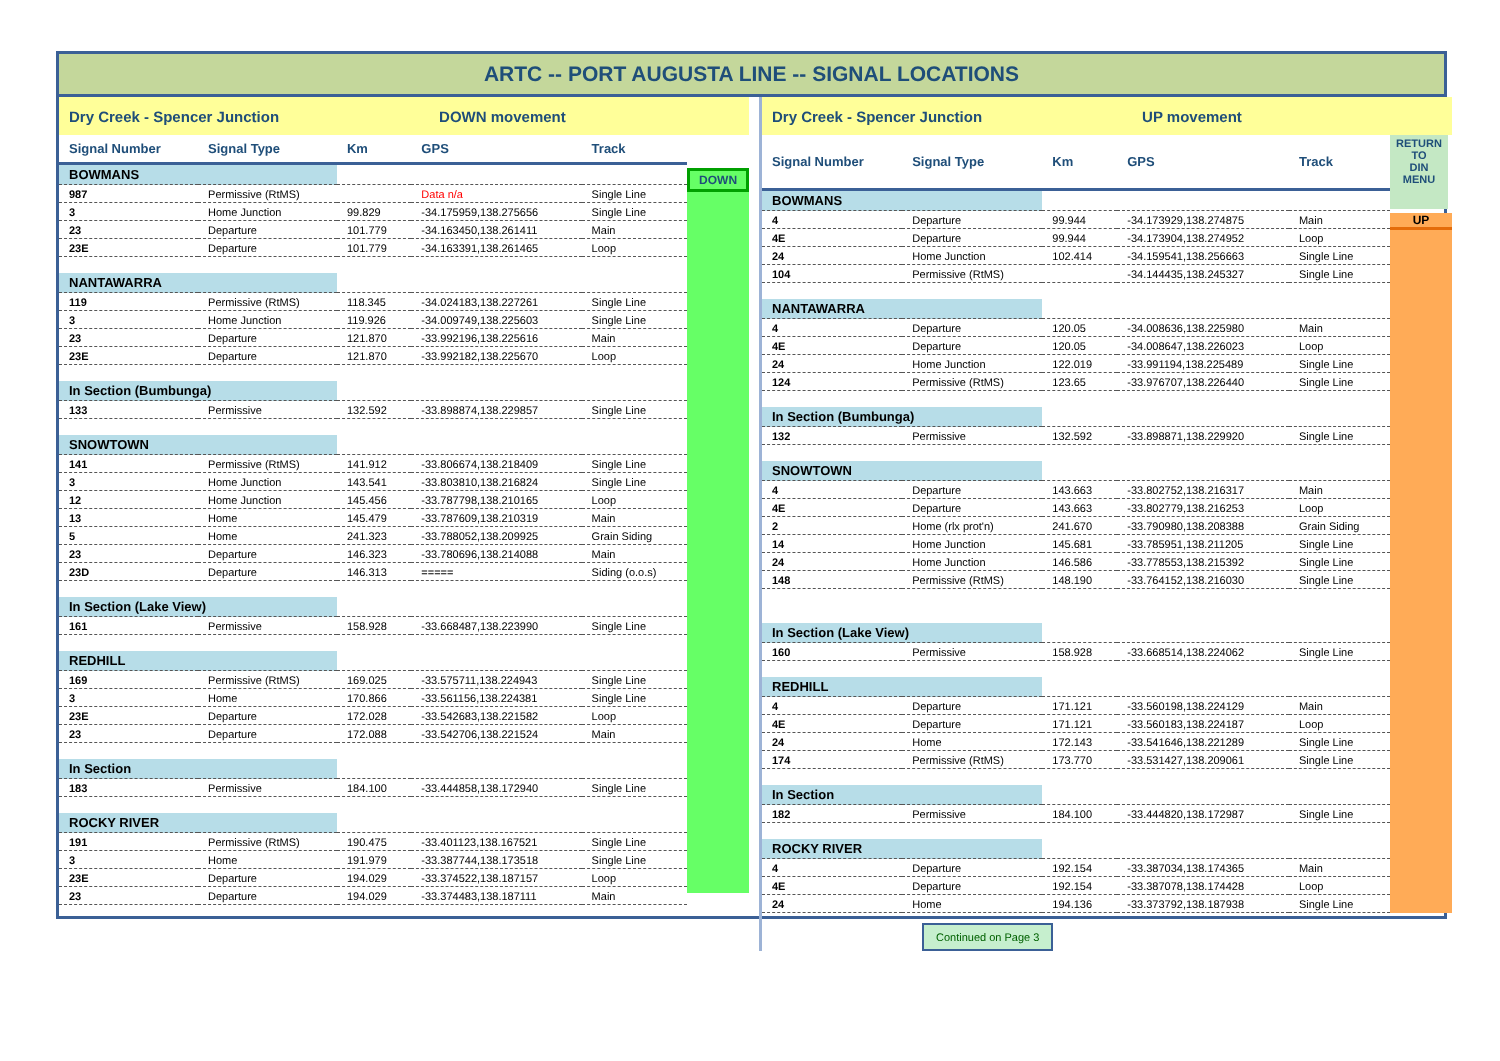ARTC -- PORT AUGUSTA LINE -- SIGNAL LOCATIONS
Dry Creek - Spencer Junction DOWN movement
| Signal Number | Signal Type | Km | GPS | Track |
| --- | --- | --- | --- | --- |
| BOWMANS | | | | |
| 987 | Permissive (RtMS) | | Data n/a | Single Line |
| 3 | Home Junction | 99.829 | -34.175959,138.275656 | Single Line |
| 23 | Departure | 101.779 | -34.163450,138.261411 | Main |
| 23E | Departure | 101.779 | -34.163391,138.261465 | Loop |
| NANTAWARRA | | | | |
| 119 | Permissive (RtMS) | 118.345 | -34.024183,138.227261 | Single Line |
| 3 | Home Junction | 119.926 | -34.009749,138.225603 | Single Line |
| 23 | Departure | 121.870 | -33.992196,138.225616 | Main |
| 23E | Departure | 121.870 | -33.992182,138.225670 | Loop |
| In Section (Bumbunga) | | | | |
| 133 | Permissive | 132.592 | -33.898874,138.229857 | Single Line |
| SNOWTOWN | | | | |
| 141 | Permissive (RtMS) | 141.912 | -33.806674,138.218409 | Single Line |
| 3 | Home Junction | 143.541 | -33.803810,138.216824 | Single Line |
| 12 | Home Junction | 145.456 | -33.787798,138.210165 | Loop |
| 13 | Home | 145.479 | -33.787609,138.210319 | Main |
| 5 | Home | 241.323 | -33.788052,138.209925 | Grain Siding |
| 23 | Departure | 146.323 | -33.780696,138.214088 | Main |
| 23D | Departure | 146.313 | ===== | Siding (o.o.s) |
| In Section (Lake View) | | | | |
| 161 | Permissive | 158.928 | -33.668487,138.223990 | Single Line |
| REDHILL | | | | |
| 169 | Permissive (RtMS) | 169.025 | -33.575711,138.224943 | Single Line |
| 3 | Home | 170.866 | -33.561156,138.224381 | Single Line |
| 23E | Departure | 172.028 | -33.542683,138.221582 | Loop |
| 23 | Departure | 172.088 | -33.542706,138.221524 | Main |
| In Section | | | | |
| 183 | Permissive | 184.100 | -33.444858,138.172940 | Single Line |
| ROCKY RIVER | | | | |
| 191 | Permissive (RtMS) | 190.475 | -33.401123,138.167521 | Single Line |
| 3 | Home | 191.979 | -33.387744,138.173518 | Single Line |
| 23E | Departure | 194.029 | -33.374522,138.187157 | Loop |
| 23 | Departure | 194.029 | -33.374483,138.187111 | Main |
DOWN
Dry Creek - Spencer Junction UP movement
| Signal Number | Signal Type | Km | GPS | Track |
| --- | --- | --- | --- | --- |
| BOWMANS | | | | |
| 4 | Departure | 99.944 | -34.173929,138.274875 | Main |
| 4E | Departure | 99.944 | -34.173904,138.274952 | Loop |
| 24 | Home Junction | 102.414 | -34.159541,138.256663 | Single Line |
| 104 | Permissive (RtMS) | | -34.144435,138.245327 | Single Line |
| NANTAWARRA | | | | |
| 4 | Departure | 120.05 | -34.008636,138.225980 | Main |
| 4E | Departure | 120.05 | -34.008647,138.226023 | Loop |
| 24 | Home Junction | 122.019 | -33.991194,138.225489 | Single Line |
| 124 | Permissive (RtMS) | 123.65 | -33.976707,138.226440 | Single Line |
| In Section (Bumbunga) | | | | |
| 132 | Permissive | 132.592 | -33.898871,138.229920 | Single Line |
| SNOWTOWN | | | | |
| 4 | Departure | 143.663 | -33.802752,138.216317 | Main |
| 4E | Departure | 143.663 | -33.802779,138.216253 | Loop |
| 2 | Home (rlx prot'n) | 241.670 | -33.790980,138.208388 | Grain Siding |
| 14 | Home Junction | 145.681 | -33.785951,138.211205 | Single Line |
| 24 | Home Junction | 146.586 | -33.778553,138.215392 | Single Line |
| 148 | Permissive (RtMS) | 148.190 | -33.764152,138.216030 | Single Line |
| In Section (Lake View) | | | | |
| 160 | Permissive | 158.928 | -33.668514,138.224062 | Single Line |
| REDHILL | | | | |
| 4 | Departure | 171.121 | -33.560198,138.224129 | Main |
| 4E | Departure | 171.121 | -33.560183,138.224187 | Loop |
| 24 | Home | 172.143 | -33.541646,138.221289 | Single Line |
| 174 | Permissive (RtMS) | 173.770 | -33.531427,138.209061 | Single Line |
| In Section | | | | |
| 182 | Permissive | 184.100 | -33.444820,138.172987 | Single Line |
| ROCKY RIVER | | | | |
| 4 | Departure | 192.154 | -33.387034,138.174365 | Main |
| 4E | Departure | 192.154 | -33.387078,138.174428 | Loop |
| 24 | Home | 194.136 | -33.373792,138.187938 | Single Line |
RETURN
TO
DIN
MENU
UP
Continued on Page 3